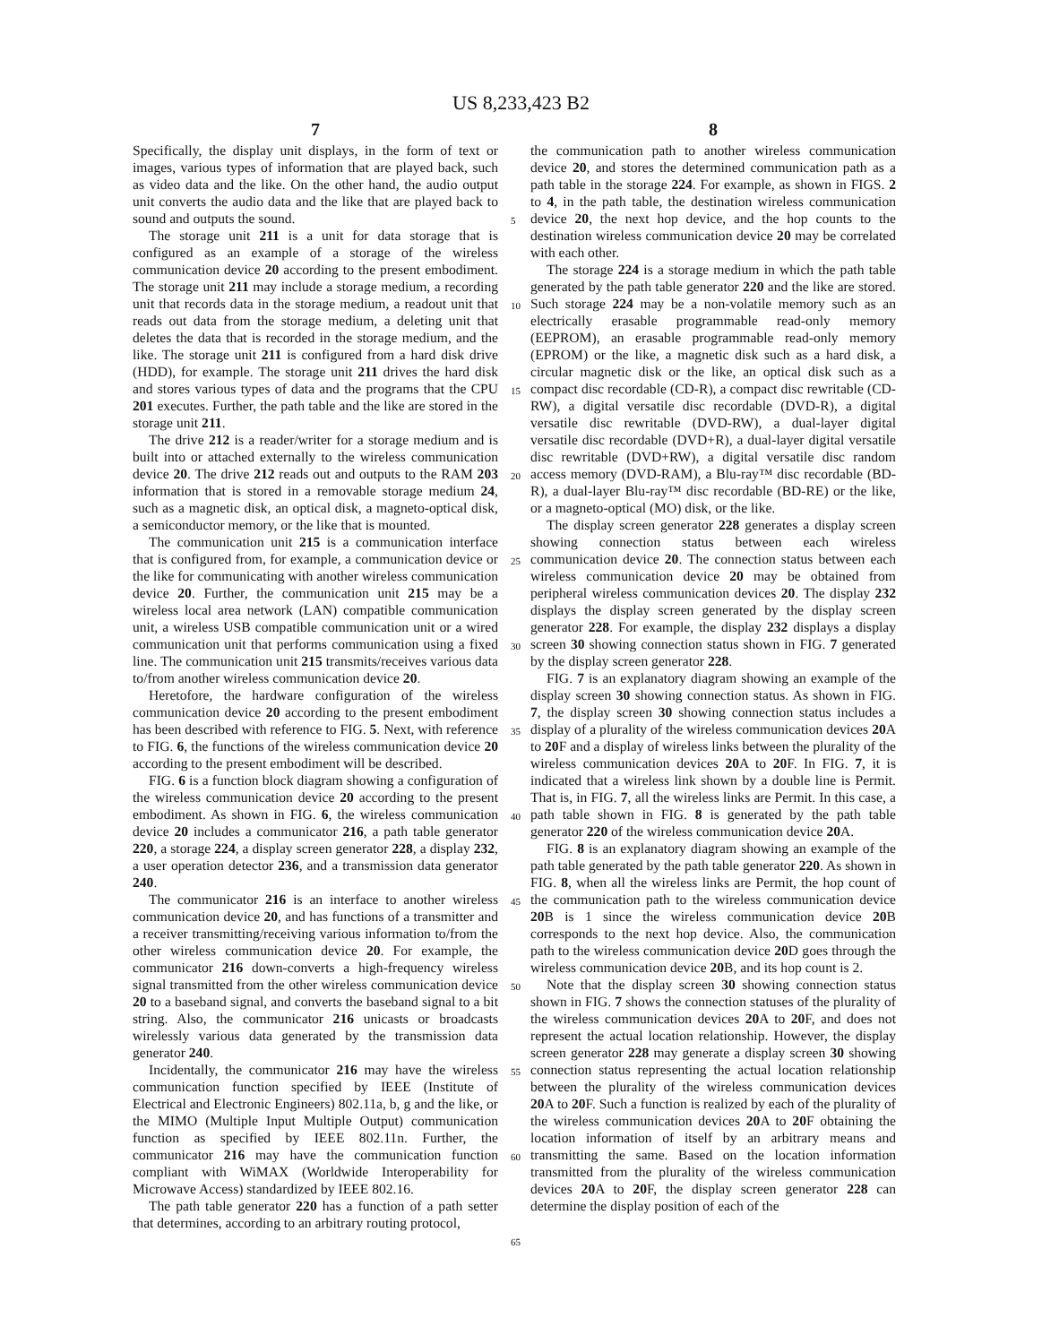US 8,233,423 B2
7
Specifically, the display unit displays, in the form of text or images, various types of information that are played back, such as video data and the like. On the other hand, the audio output unit converts the audio data and the like that are played back to sound and outputs the sound.
The storage unit 211 is a unit for data storage that is configured as an example of a storage of the wireless communication device 20 according to the present embodiment. The storage unit 211 may include a storage medium, a recording unit that records data in the storage medium, a readout unit that reads out data from the storage medium, a deleting unit that deletes the data that is recorded in the storage medium, and the like. The storage unit 211 is configured from a hard disk drive (HDD), for example. The storage unit 211 drives the hard disk and stores various types of data and the programs that the CPU 201 executes. Further, the path table and the like are stored in the storage unit 211.
The drive 212 is a reader/writer for a storage medium and is built into or attached externally to the wireless communication device 20. The drive 212 reads out and outputs to the RAM 203 information that is stored in a removable storage medium 24, such as a magnetic disk, an optical disk, a magneto-optical disk, a semiconductor memory, or the like that is mounted.
The communication unit 215 is a communication interface that is configured from, for example, a communication device or the like for communicating with another wireless communication device 20. Further, the communication unit 215 may be a wireless local area network (LAN) compatible communication unit, a wireless USB compatible communication unit or a wired communication unit that performs communication using a fixed line. The communication unit 215 transmits/receives various data to/from another wireless communication device 20.
Heretofore, the hardware configuration of the wireless communication device 20 according to the present embodiment has been described with reference to FIG. 5. Next, with reference to FIG. 6, the functions of the wireless communication device 20 according to the present embodiment will be described.
FIG. 6 is a function block diagram showing a configuration of the wireless communication device 20 according to the present embodiment. As shown in FIG. 6, the wireless communication device 20 includes a communicator 216, a path table generator 220, a storage 224, a display screen generator 228, a display 232, a user operation detector 236, and a transmission data generator 240.
The communicator 216 is an interface to another wireless communication device 20, and has functions of a transmitter and a receiver transmitting/receiving various information to/from the other wireless communication device 20. For example, the communicator 216 down-converts a high-frequency wireless signal transmitted from the other wireless communication device 20 to a baseband signal, and converts the baseband signal to a bit string. Also, the communicator 216 unicasts or broadcasts wirelessly various data generated by the transmission data generator 240.
Incidentally, the communicator 216 may have the wireless communication function specified by IEEE (Institute of Electrical and Electronic Engineers) 802.11a, b, g and the like, or the MIMO (Multiple Input Multiple Output) communication function as specified by IEEE 802.11n. Further, the communicator 216 may have the communication function compliant with WiMAX (Worldwide Interoperability for Microwave Access) standardized by IEEE 802.16.
The path table generator 220 has a function of a path setter that determines, according to an arbitrary routing protocol,
8
the communication path to another wireless communication device 20, and stores the determined communication path as a path table in the storage 224. For example, as shown in FIGS. 2 to 4, in the path table, the destination wireless communication device 20, the next hop device, and the hop counts to the destination wireless communication device 20 may be correlated with each other.
The storage 224 is a storage medium in which the path table generated by the path table generator 220 and the like are stored. Such storage 224 may be a non-volatile memory such as an electrically erasable programmable read-only memory (EEPROM), an erasable programmable read-only memory (EPROM) or the like, a magnetic disk such as a hard disk, a circular magnetic disk or the like, an optical disk such as a compact disc recordable (CD-R), a compact disc rewritable (CD-RW), a digital versatile disc recordable (DVD-R), a digital versatile disc rewritable (DVD-RW), a dual-layer digital versatile disc recordable (DVD+R), a dual-layer digital versatile disc rewritable (DVD+RW), a digital versatile disc random access memory (DVD-RAM), a Blu-ray™ disc recordable (BD-R), a dual-layer Blu-ray™ disc recordable (BD-RE) or the like, or a magneto-optical (MO) disk, or the like.
The display screen generator 228 generates a display screen showing connection status between each wireless communication device 20. The connection status between each wireless communication device 20 may be obtained from peripheral wireless communication devices 20. The display 232 displays the display screen generated by the display screen generator 228. For example, the display 232 displays a display screen 30 showing connection status shown in FIG. 7 generated by the display screen generator 228.
FIG. 7 is an explanatory diagram showing an example of the display screen 30 showing connection status. As shown in FIG. 7, the display screen 30 showing connection status includes a display of a plurality of the wireless communication devices 20 A to 20 F and a display of wireless links between the plurality of the wireless communication devices 20 A to 20 F. In FIG. 7, it is indicated that a wireless link shown by a double line is Permit. That is, in FIG. 7, all the wireless links are Permit. In this case, a path table shown in FIG. 8 is generated by the path table generator 220 of the wireless communication device 20 A.
FIG. 8 is an explanatory diagram showing an example of the path table generated by the path table generator 220. As shown in FIG. 8, when all the wireless links are Permit, the hop count of the communication path to the wireless communication device 20 B is 1 since the wireless communication device 20 B corresponds to the next hop device. Also, the communication path to the wireless communication device 20 D goes through the wireless communication device 20 B, and its hop count is 2.
Note that the display screen 30 showing connection status shown in FIG. 7 shows the connection statuses of the plurality of the wireless communication devices 20 A to 20 F, and does not represent the actual location relationship. However, the display screen generator 228 may generate a display screen 30 showing connection status representing the actual location relationship between the plurality of the wireless communication devices 20 A to 20 F. Such a function is realized by each of the plurality of the wireless communication devices 20 A to 20 F obtaining the location information of itself by an arbitrary means and transmitting the same. Based on the location information transmitted from the plurality of the wireless communication devices 20 A to 20 F, the display screen generator 228 can determine the display position of each of the
5
10
15
20
25
30
35
40
45
50
55
60
65